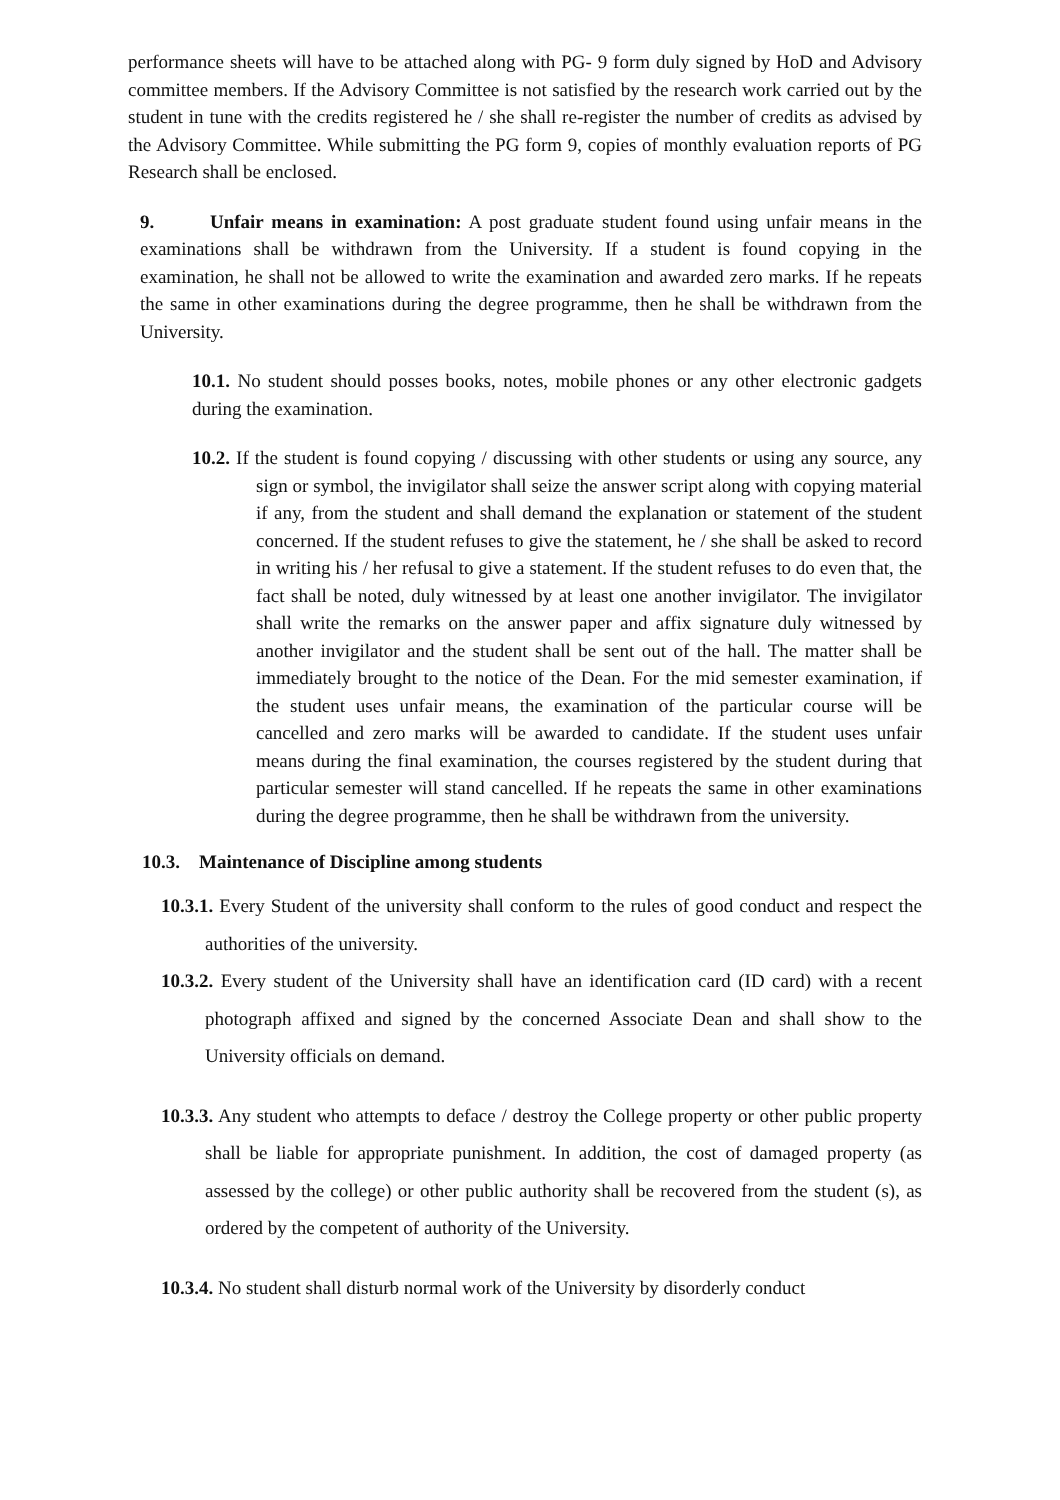performance sheets will have to be attached along with PG- 9 form duly signed by HoD and Advisory committee members. If the Advisory Committee is not satisfied by the research work carried out by the student in tune with the credits registered he / she shall re-register the number of credits as advised by the Advisory Committee. While submitting the PG form 9, copies of monthly evaluation reports of PG Research shall be enclosed.
9. Unfair means in examination: A post graduate student found using unfair means in the examinations shall be withdrawn from the University. If a student is found copying in the examination, he shall not be allowed to write the examination and awarded zero marks. If he repeats the same in other examinations during the degree programme, then he shall be withdrawn from the University.
10.1. No student should posses books, notes, mobile phones or any other electronic gadgets during the examination.
10.2. If the student is found copying / discussing with other students or using any source, any sign or symbol, the invigilator shall seize the answer script along with copying material if any, from the student and shall demand the explanation or statement of the student concerned. If the student refuses to give the statement, he / she shall be asked to record in writing his / her refusal to give a statement. If the student refuses to do even that, the fact shall be noted, duly witnessed by at least one another invigilator. The invigilator shall write the remarks on the answer paper and affix signature duly witnessed by another invigilator and the student shall be sent out of the hall. The matter shall be immediately brought to the notice of the Dean. For the mid semester examination, if the student uses unfair means, the examination of the particular course will be cancelled and zero marks will be awarded to candidate. If the student uses unfair means during the final examination, the courses registered by the student during that particular semester will stand cancelled. If he repeats the same in other examinations during the degree programme, then he shall be withdrawn from the university.
10.3. Maintenance of Discipline among students
10.3.1. Every Student of the university shall conform to the rules of good conduct and respect the authorities of the university.
10.3.2. Every student of the University shall have an identification card (ID card) with a recent photograph affixed and signed by the concerned Associate Dean and shall show to the University officials on demand.
10.3.3. Any student who attempts to deface / destroy the College property or other public property shall be liable for appropriate punishment. In addition, the cost of damaged property (as assessed by the college) or other public authority shall be recovered from the student (s), as ordered by the competent of authority of the University.
10.3.4. No student shall disturb normal work of the University by disorderly conduct